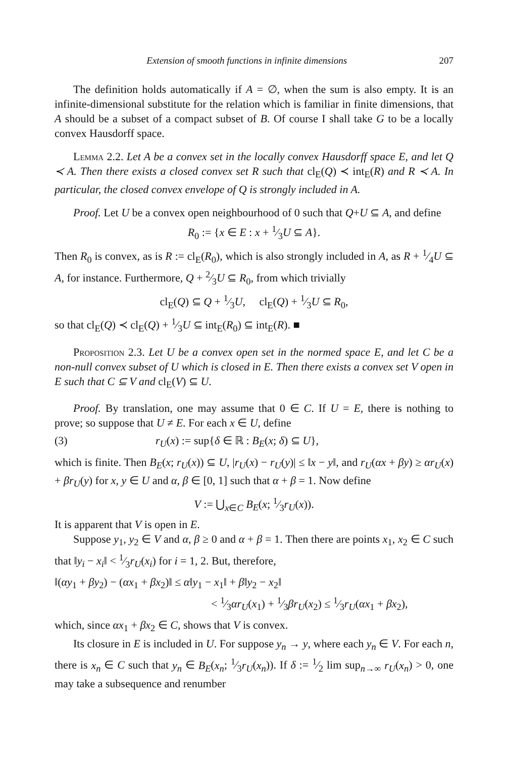Extension of smooth functions in infinite dimensions 207
The definition holds automatically if A = ∅, when the sum is also empty. It is an infinite-dimensional substitute for the relation which is familiar in finite dimensions, that A should be a subset of a compact subset of B. Of course I shall take G to be a locally convex Hausdorff space.
Lemma 2.2. Let A be a convex set in the locally convex Hausdorff space E, and let Q ≺ A. Then there exists a closed convex set R such that cl<sub>E</sub>(Q) ≺ int<sub>E</sub>(R) and R ≺ A. In particular, the closed convex envelope of Q is strongly included in A.
Proof. Let U be a convex open neighbourhood of 0 such that Q+U ⊆ A, and define
R<sub>0</sub> := {x ∈ E : x + 1⁄3U ⊆ A}.
Then R<sub>0</sub> is convex, as is R := cl<sub>E</sub>(R<sub>0</sub>), which is also strongly included in A, as R + 1⁄4U ⊆ A, for instance. Furthermore, Q + 2⁄3U ⊆ R<sub>0</sub>, from which trivially
cl<sub>E</sub>(Q) ⊆ Q + 1⁄3U, cl<sub>E</sub>(Q) + 1⁄3U ⊆ R<sub>0</sub>,
so that cl<sub>E</sub>(Q) ≺ cl<sub>E</sub>(Q) + 1⁄3U ⊆ int<sub>E</sub>(R<sub>0</sub>) ⊆ int<sub>E</sub>(R). ■
Proposition 2.3. Let U be a convex open set in the normed space E, and let C be a non-null convex subset of U which is closed in E. Then there exists a convex set V open in E such that C ⊆ V and cl<sub>E</sub>(V) ⊆ U.
Proof. By translation, one may assume that 0 ∈ C. If U = E, there is nothing to prove; so suppose that U ≠ E. For each x ∈ U, define
(3) r<sub>U</sub>(x) := sup{δ ∈ ℝ : B<sub>E</sub>(x; δ) ⊆ U},
which is finite. Then B<sub>E</sub>(x; r<sub>U</sub>(x)) ⊆ U, |r<sub>U</sub>(x) − r<sub>U</sub>(y)| ≤ ‖x − y‖, and r<sub>U</sub>(αx + βy) ≥ αr<sub>U</sub>(x) + βr<sub>U</sub>(y) for x, y ∈ U and α, β ∈ [0, 1] such that α + β = 1. Now define
V := ⋃<sub>x∈C</sub> B<sub>E</sub>(x; 1⁄3r<sub>U</sub>(x)).
It is apparent that V is open in E.
Suppose y<sub>1</sub>, y<sub>2</sub> ∈ V and α, β ≥ 0 and α + β = 1. Then there are points x<sub>1</sub>, x<sub>2</sub> ∈ C such that ‖y<sub>i</sub> − x<sub>i</sub>‖ < 1⁄3r<sub>U</sub>(x<sub>i</sub>) for i = 1, 2. But, therefore,
‖(αy<sub>1</sub> + βy<sub>2</sub>) − (αx<sub>1</sub> + βx<sub>2</sub>)‖ ≤ α‖y<sub>1</sub> − x<sub>1</sub>‖ + β‖y<sub>2</sub> − x<sub>2</sub>‖
< 1⁄3αr<sub>U</sub>(x<sub>1</sub>) + 1⁄3βr<sub>U</sub>(x<sub>2</sub>) ≤ 1⁄3r<sub>U</sub>(αx<sub>1</sub> + βx<sub>2</sub>),
which, since αx<sub>1</sub> + βx<sub>2</sub> ∈ C, shows that V is convex.
Its closure in E is included in U. For suppose y<sub>n</sub> → y, where each y<sub>n</sub> ∈ V. For each n, there is x<sub>n</sub> ∈ C such that y<sub>n</sub> ∈ B<sub>E</sub>(x<sub>n</sub>; 1⁄3r<sub>U</sub>(x<sub>n</sub>)). If δ := 1⁄2 lim sup<sub>n→∞</sub> r<sub>U</sub>(x<sub>n</sub>) > 0, one may take a subsequence and renumber